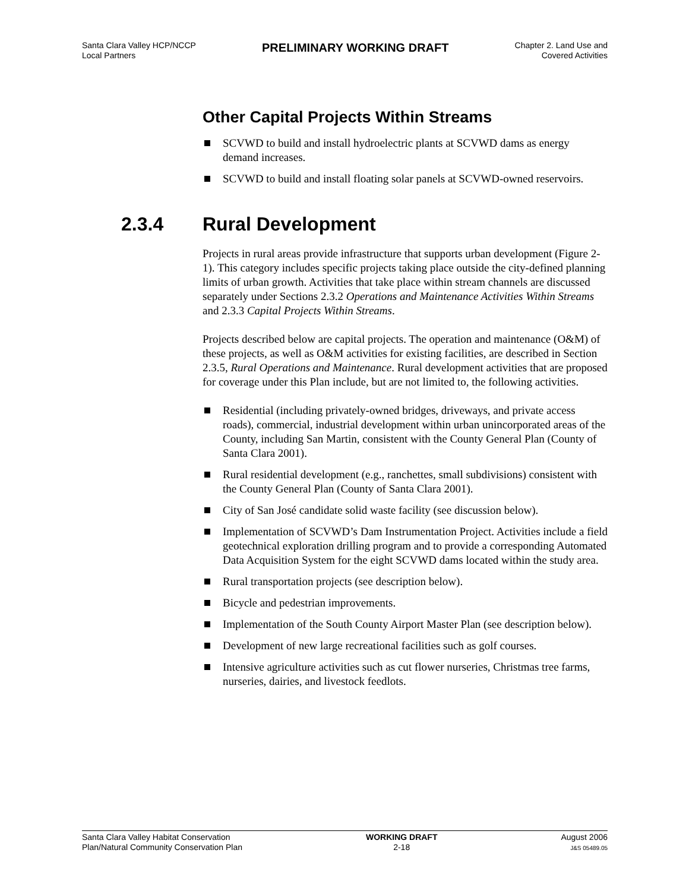Santa Clara Valley HCP/NCCP
Local Partners
PRELIMINARY WORKING DRAFT
Chapter 2. Land Use and
Covered Activities
Other Capital Projects Within Streams
SCVWD to build and install hydroelectric plants at SCVWD dams as energy demand increases.
SCVWD to build and install floating solar panels at SCVWD-owned reservoirs.
2.3.4 Rural Development
Projects in rural areas provide infrastructure that supports urban development (Figure 2-1). This category includes specific projects taking place outside the city-defined planning limits of urban growth. Activities that take place within stream channels are discussed separately under Sections 2.3.2 Operations and Maintenance Activities Within Streams and 2.3.3 Capital Projects Within Streams.
Projects described below are capital projects. The operation and maintenance (O&M) of these projects, as well as O&M activities for existing facilities, are described in Section 2.3.5, Rural Operations and Maintenance. Rural development activities that are proposed for coverage under this Plan include, but are not limited to, the following activities.
Residential (including privately-owned bridges, driveways, and private access roads), commercial, industrial development within urban unincorporated areas of the County, including San Martin, consistent with the County General Plan (County of Santa Clara 2001).
Rural residential development (e.g., ranchettes, small subdivisions) consistent with the County General Plan (County of Santa Clara 2001).
City of San José candidate solid waste facility (see discussion below).
Implementation of SCVWD’s Dam Instrumentation Project. Activities include a field geotechnical exploration drilling program and to provide a corresponding Automated Data Acquisition System for the eight SCVWD dams located within the study area.
Rural transportation projects (see description below).
Bicycle and pedestrian improvements.
Implementation of the South County Airport Master Plan (see description below).
Development of new large recreational facilities such as golf courses.
Intensive agriculture activities such as cut flower nurseries, Christmas tree farms, nurseries, dairies, and livestock feedlots.
Santa Clara Valley Habitat Conservation
Plan/Natural Community Conservation Plan
WORKING DRAFT
2-18
August 2006
J&S 05489.05